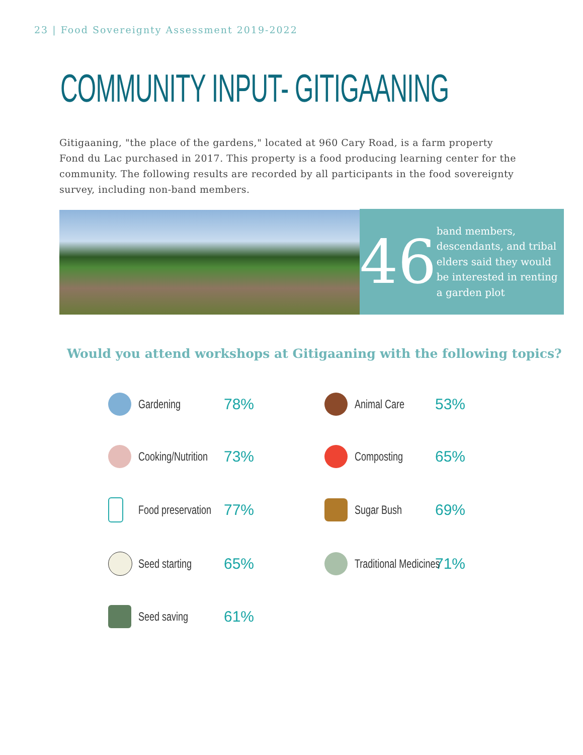23 | Food Sovereignty Assessment 2019-2022
COMMUNITY INPUT- GITIGAANING
Gitigaaning, "the place of the gardens," located at 960 Cary Road, is a farm property Fond du Lac purchased in 2017. This property is a food producing learning center for the community. The following results are recorded by all participants in the food sovereignty survey, including non-band members.
46
band members, descendants, and tribal elders said they would be interested in renting a garden plot
Would you attend workshops at Gitigaaning with the following topics?
Gardening
78%
Animal Care
53%
Cooking/Nutrition
73%
Composting
65%
Food preservation
77%
Sugar Bush
69%
Seed starting
65%
Traditional Medicines
71%
Seed saving
61%